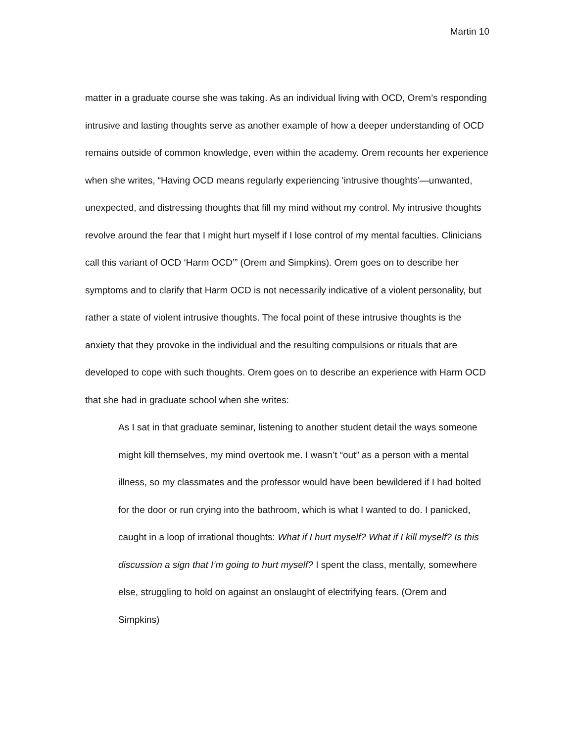Martin 10
matter in a graduate course she was taking. As an individual living with OCD, Orem’s responding intrusive and lasting thoughts serve as another example of how a deeper understanding of OCD remains outside of common knowledge, even within the academy. Orem recounts her experience when she writes, “Having OCD means regularly experiencing ‘intrusive thoughts’—unwanted, unexpected, and distressing thoughts that fill my mind without my control. My intrusive thoughts revolve around the fear that I might hurt myself if I lose control of my mental faculties. Clinicians call this variant of OCD ‘Harm OCD’” (Orem and Simpkins). Orem goes on to describe her symptoms and to clarify that Harm OCD is not necessarily indicative of a violent personality, but rather a state of violent intrusive thoughts. The focal point of these intrusive thoughts is the anxiety that they provoke in the individual and the resulting compulsions or rituals that are developed to cope with such thoughts. Orem goes on to describe an experience with Harm OCD that she had in graduate school when she writes:
As I sat in that graduate seminar, listening to another student detail the ways someone might kill themselves, my mind overtook me. I wasn’t “out” as a person with a mental illness, so my classmates and the professor would have been bewildered if I had bolted for the door or run crying into the bathroom, which is what I wanted to do. I panicked, caught in a loop of irrational thoughts: What if I hurt myself? What if I kill myself? Is this discussion a sign that I’m going to hurt myself? I spent the class, mentally, somewhere else, struggling to hold on against an onslaught of electrifying fears. (Orem and Simpkins)